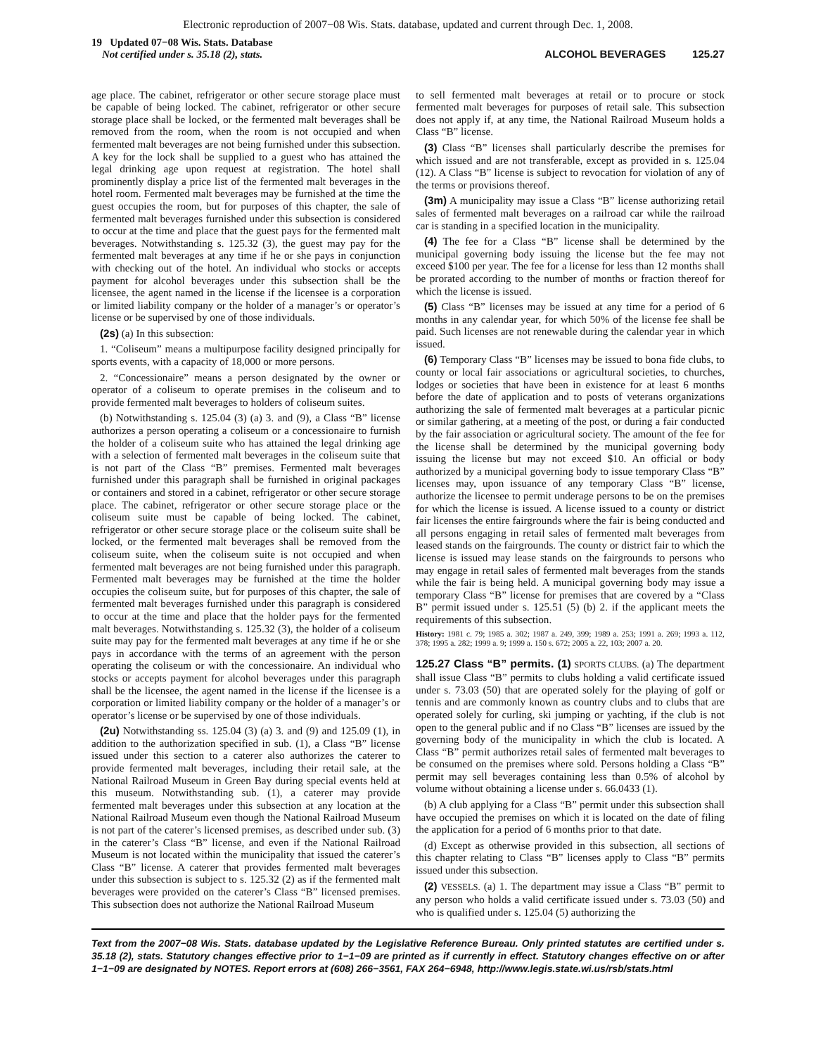Electronic reproduction of 2007−08 Wis. Stats. database, updated and current through Dec. 1, 2008.
19 Updated 07−08 Wis. Stats. Database
Not certified under s. 35.18 (2), stats.
ALCOHOL BEVERAGES 125.27
age place. The cabinet, refrigerator or other secure storage place must be capable of being locked. The cabinet, refrigerator or other secure storage place shall be locked, or the fermented malt beverages shall be removed from the room, when the room is not occupied and when fermented malt beverages are not being furnished under this subsection. A key for the lock shall be supplied to a guest who has attained the legal drinking age upon request at registration. The hotel shall prominently display a price list of the fermented malt beverages in the hotel room. Fermented malt beverages may be furnished at the time the guest occupies the room, but for purposes of this chapter, the sale of fermented malt beverages furnished under this subsection is considered to occur at the time and place that the guest pays for the fermented malt beverages. Notwithstanding s. 125.32 (3), the guest may pay for the fermented malt beverages at any time if he or she pays in conjunction with checking out of the hotel. An individual who stocks or accepts payment for alcohol beverages under this subsection shall be the licensee, the agent named in the license if the licensee is a corporation or limited liability company or the holder of a manager’s or operator’s license or be supervised by one of those individuals.
(2s) (a) In this subsection:
1. “Coliseum” means a multipurpose facility designed principally for sports events, with a capacity of 18,000 or more persons.
2. “Concessionaire” means a person designated by the owner or operator of a coliseum to operate premises in the coliseum and to provide fermented malt beverages to holders of coliseum suites.
(b) Notwithstanding s. 125.04 (3) (a) 3. and (9), a Class “B” license authorizes a person operating a coliseum or a concessionaire to furnish the holder of a coliseum suite who has attained the legal drinking age with a selection of fermented malt beverages in the coliseum suite that is not part of the Class “B” premises. Fermented malt beverages furnished under this paragraph shall be furnished in original packages or containers and stored in a cabinet, refrigerator or other secure storage place. The cabinet, refrigerator or other secure storage place or the coliseum suite must be capable of being locked. The cabinet, refrigerator or other secure storage place or the coliseum suite shall be locked, or the fermented malt beverages shall be removed from the coliseum suite, when the coliseum suite is not occupied and when fermented malt beverages are not being furnished under this paragraph. Fermented malt beverages may be furnished at the time the holder occupies the coliseum suite, but for purposes of this chapter, the sale of fermented malt beverages furnished under this paragraph is considered to occur at the time and place that the holder pays for the fermented malt beverages. Notwithstanding s. 125.32 (3), the holder of a coliseum suite may pay for the fermented malt beverages at any time if he or she pays in accordance with the terms of an agreement with the person operating the coliseum or with the concessionaire. An individual who stocks or accepts payment for alcohol beverages under this paragraph shall be the licensee, the agent named in the license if the licensee is a corporation or limited liability company or the holder of a manager’s or operator’s license or be supervised by one of those individuals.
(2u) Notwithstanding ss. 125.04 (3) (a) 3. and (9) and 125.09 (1), in addition to the authorization specified in sub. (1), a Class “B” license issued under this section to a caterer also authorizes the caterer to provide fermented malt beverages, including their retail sale, at the National Railroad Museum in Green Bay during special events held at this museum. Notwithstanding sub. (1), a caterer may provide fermented malt beverages under this subsection at any location at the National Railroad Museum even though the National Railroad Museum is not part of the caterer’s licensed premises, as described under sub. (3) in the caterer’s Class “B” license, and even if the National Railroad Museum is not located within the municipality that issued the caterer’s Class “B” license. A caterer that provides fermented malt beverages under this subsection is subject to s. 125.32 (2) as if the fermented malt beverages were provided on the caterer’s Class “B” licensed premises. This subsection does not authorize the National Railroad Museum
to sell fermented malt beverages at retail or to procure or stock fermented malt beverages for purposes of retail sale. This subsection does not apply if, at any time, the National Railroad Museum holds a Class “B” license.
(3) Class “B” licenses shall particularly describe the premises for which issued and are not transferable, except as provided in s. 125.04 (12). A Class “B” license is subject to revocation for violation of any of the terms or provisions thereof.
(3m) A municipality may issue a Class “B” license authorizing retail sales of fermented malt beverages on a railroad car while the railroad car is standing in a specified location in the municipality.
(4) The fee for a Class “B” license shall be determined by the municipal governing body issuing the license but the fee may not exceed $100 per year. The fee for a license for less than 12 months shall be prorated according to the number of months or fraction thereof for which the license is issued.
(5) Class “B” licenses may be issued at any time for a period of 6 months in any calendar year, for which 50% of the license fee shall be paid. Such licenses are not renewable during the calendar year in which issued.
(6) Temporary Class “B” licenses may be issued to bona fide clubs, to county or local fair associations or agricultural societies, to churches, lodges or societies that have been in existence for at least 6 months before the date of application and to posts of veterans organizations authorizing the sale of fermented malt beverages at a particular picnic or similar gathering, at a meeting of the post, or during a fair conducted by the fair association or agricultural society. The amount of the fee for the license shall be determined by the municipal governing body issuing the license but may not exceed $10. An official or body authorized by a municipal governing body to issue temporary Class “B” licenses may, upon issuance of any temporary Class “B” license, authorize the licensee to permit underage persons to be on the premises for which the license is issued. A license issued to a county or district fair licenses the entire fairgrounds where the fair is being conducted and all persons engaging in retail sales of fermented malt beverages from leased stands on the fairgrounds. The county or district fair to which the license is issued may lease stands on the fairgrounds to persons who may engage in retail sales of fermented malt beverages from the stands while the fair is being held. A municipal governing body may issue a temporary Class “B” license for premises that are covered by a “Class B” permit issued under s. 125.51 (5) (b) 2. if the applicant meets the requirements of this subsection.
History: 1981 c. 79; 1985 a. 302; 1987 a. 249, 399; 1989 a. 253; 1991 a. 269; 1993 a. 112, 378; 1995 a. 282; 1999 a. 9; 1999 a. 150 s. 672; 2005 a. 22, 103; 2007 a. 20.
125.27 Class “B” permits. (1) SPORTS CLUBS. (a) The department shall issue Class “B” permits to clubs holding a valid certificate issued under s. 73.03 (50) that are operated solely for the playing of golf or tennis and are commonly known as country clubs and to clubs that are operated solely for curling, ski jumping or yachting, if the club is not open to the general public and if no Class “B” licenses are issued by the governing body of the municipality in which the club is located. A Class “B” permit authorizes retail sales of fermented malt beverages to be consumed on the premises where sold. Persons holding a Class “B” permit may sell beverages containing less than 0.5% of alcohol by volume without obtaining a license under s. 66.0433 (1).
(b) A club applying for a Class “B” permit under this subsection shall have occupied the premises on which it is located on the date of filing the application for a period of 6 months prior to that date.
(d) Except as otherwise provided in this subsection, all sections of this chapter relating to Class “B” licenses apply to Class “B” permits issued under this subsection.
(2) VESSELS. (a) 1. The department may issue a Class “B” permit to any person who holds a valid certificate issued under s. 73.03 (50) and who is qualified under s. 125.04 (5) authorizing the
Text from the 2007−08 Wis. Stats. database updated by the Legislative Reference Bureau. Only printed statutes are certified under s. 35.18 (2), stats. Statutory changes effective prior to 1−1−09 are printed as if currently in effect. Statutory changes effective on or after 1−1−09 are designated by NOTES. Report errors at (608) 266−3561, FAX 264−6948, http://www.legis.state.wi.us/rsb/stats.html